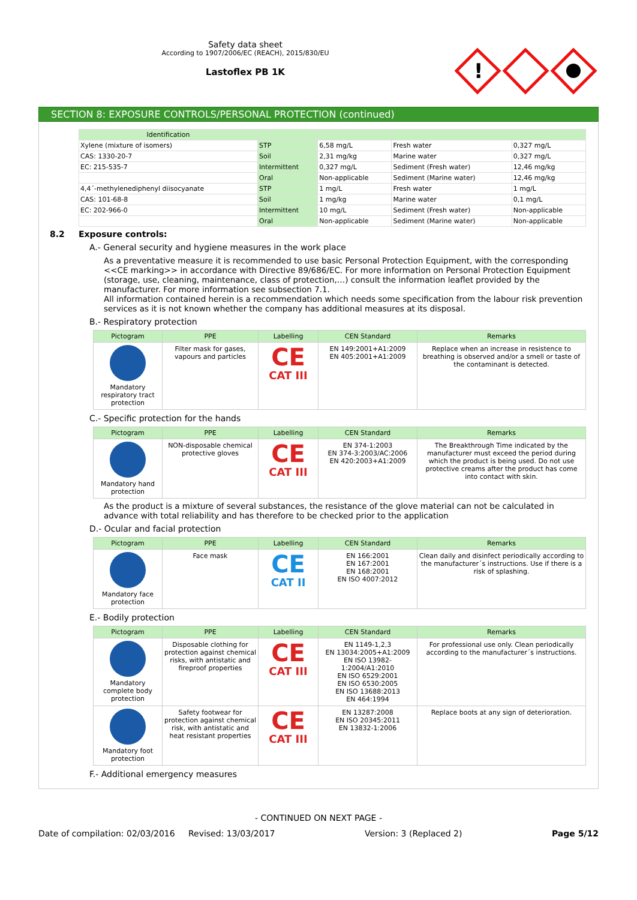Safety data sheet
According to 1907/2006/EC (REACH), 2015/830/EU
Lastoflex PB 1K
!
SECTION 8: EXPOSURE CONTROLS/PERSONAL PROTECTION (continued)
| Identification | | | | |
| --- | --- | --- | --- | --- |
| Xylene (mixture of isomers) | STP | 6,58 mg/L | Fresh water | 0,327 mg/L |
| CAS: 1330-20-7 | Soil | 2,31 mg/kg | Marine water | 0,327 mg/L |
| EC: 215-535-7 | Intermittent | 0,327 mg/L | Sediment (Fresh water) | 12,46 mg/kg |
| | Oral | Non-applicable | Sediment (Marine water) | 12,46 mg/kg |
| 4,4´-methylenediphenyl diisocyanate | STP | 1 mg/L | Fresh water | 1 mg/L |
| CAS: 101-68-8 | Soil | 1 mg/kg | Marine water | 0,1 mg/L |
| EC: 202-966-0 | Intermittent | 10 mg/L | Sediment (Fresh water) | Non-applicable |
| | Oral | Non-applicable | Sediment (Marine water) | Non-applicable |
8.2 Exposure controls:
A.- General security and hygiene measures in the work place
As a preventative measure it is recommended to use basic Personal Protection Equipment, with the corresponding <<CE marking>> in accordance with Directive 89/686/EC. For more information on Personal Protection Equipment (storage, use, cleaning, maintenance, class of protection,…) consult the information leaflet provided by the manufacturer. For more information see subsection 7.1.
All information contained herein is a recommendation which needs some specification from the labour risk prevention services as it is not known whether the company has additional measures at its disposal.
B.- Respiratory protection
| Pictogram | PPE | Labelling | CEN Standard | Remarks |
| --- | --- | --- | --- | --- |
| Mandatory respiratory tract protection | Filter mask for gases, vapours and particles | CE CAT III | EN 149:2001+A1:2009 EN 405:2001+A1:2009 | Replace when an increase in resistence to breathing is observed and/or a smell or taste of the contaminant is detected. |
C.- Specific protection for the hands
| Pictogram | PPE | Labelling | CEN Standard | Remarks |
| --- | --- | --- | --- | --- |
| Mandatory hand protection | NON-disposable chemical protective gloves | CE CAT III | EN 374-1:2003 EN 374-3:2003/AC:2006 EN 420:2003+A1:2009 | The Breakthrough Time indicated by the manufacturer must exceed the period during which the product is being used. Do not use protective creams after the product has come into contact with skin. |
As the product is a mixture of several substances, the resistance of the glove material can not be calculated in advance with total reliability and has therefore to be checked prior to the application
D.- Ocular and facial protection
| Pictogram | PPE | Labelling | CEN Standard | Remarks |
| --- | --- | --- | --- | --- |
| Mandatory face protection | Face mask | CE CAT II | EN 166:2001 EN 167:2001 EN 168:2001 EN ISO 4007:2012 | Clean daily and disinfect periodically according to the manufacturer´s instructions. Use if there is a risk of splashing. |
E.- Bodily protection
| Pictogram | PPE | Labelling | CEN Standard | Remarks |
| --- | --- | --- | --- | --- |
| Mandatory complete body protection | Disposable clothing for protection against chemical risks, with antistatic and fireproof properties | CE CAT III | EN 1149-1,2,3 EN 13034:2005+A1:2009 EN ISO 13982-1:2004/A1:2010 EN ISO 6529:2001 EN ISO 6530:2005 EN ISO 13688:2013 EN 464:1994 | For professional use only. Clean periodically according to the manufacturer´s instructions. |
| Mandatory foot protection | Safety footwear for protection against chemical risk, with antistatic and heat resistant properties | CE CAT III | EN 13287:2008 EN ISO 20345:2011 EN 13832-1:2006 | Replace boots at any sign of deterioration. |
F.- Additional emergency measures
- CONTINUED ON NEXT PAGE -
Date of compilation: 02/03/2016 Revised: 13/03/2017 Version: 3 (Replaced 2) Page 5/12